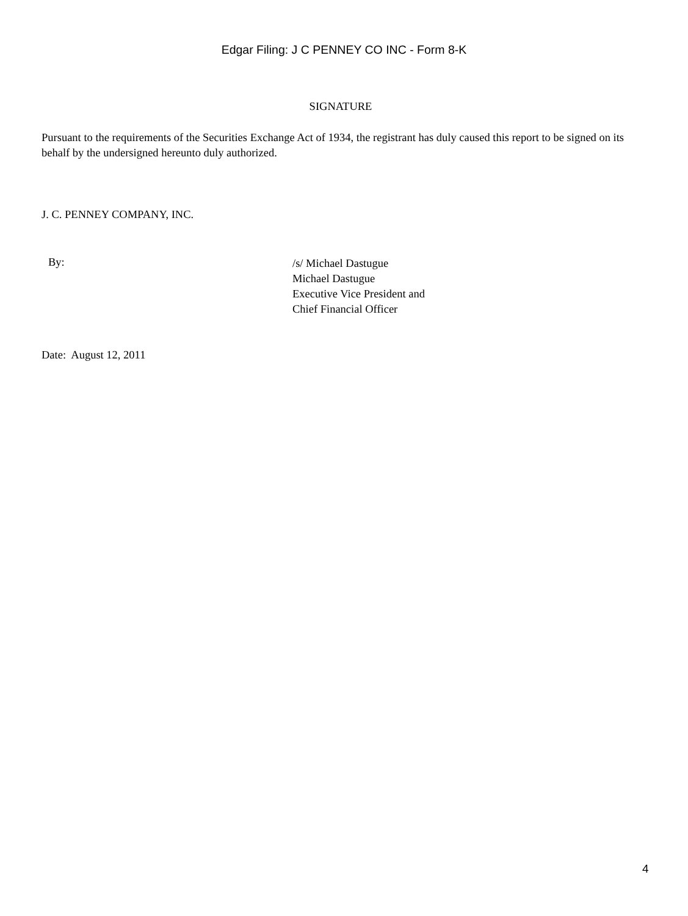Edgar Filing: J C PENNEY CO INC - Form 8-K
SIGNATURE
Pursuant to the requirements of the Securities Exchange Act of 1934, the registrant has duly caused this report to be signed on its behalf by the undersigned hereunto duly authorized.
J. C. PENNEY COMPANY, INC.
By:
/s/ Michael Dastugue
Michael Dastugue
Executive Vice President and
Chief Financial Officer
Date: August 12, 2011
4